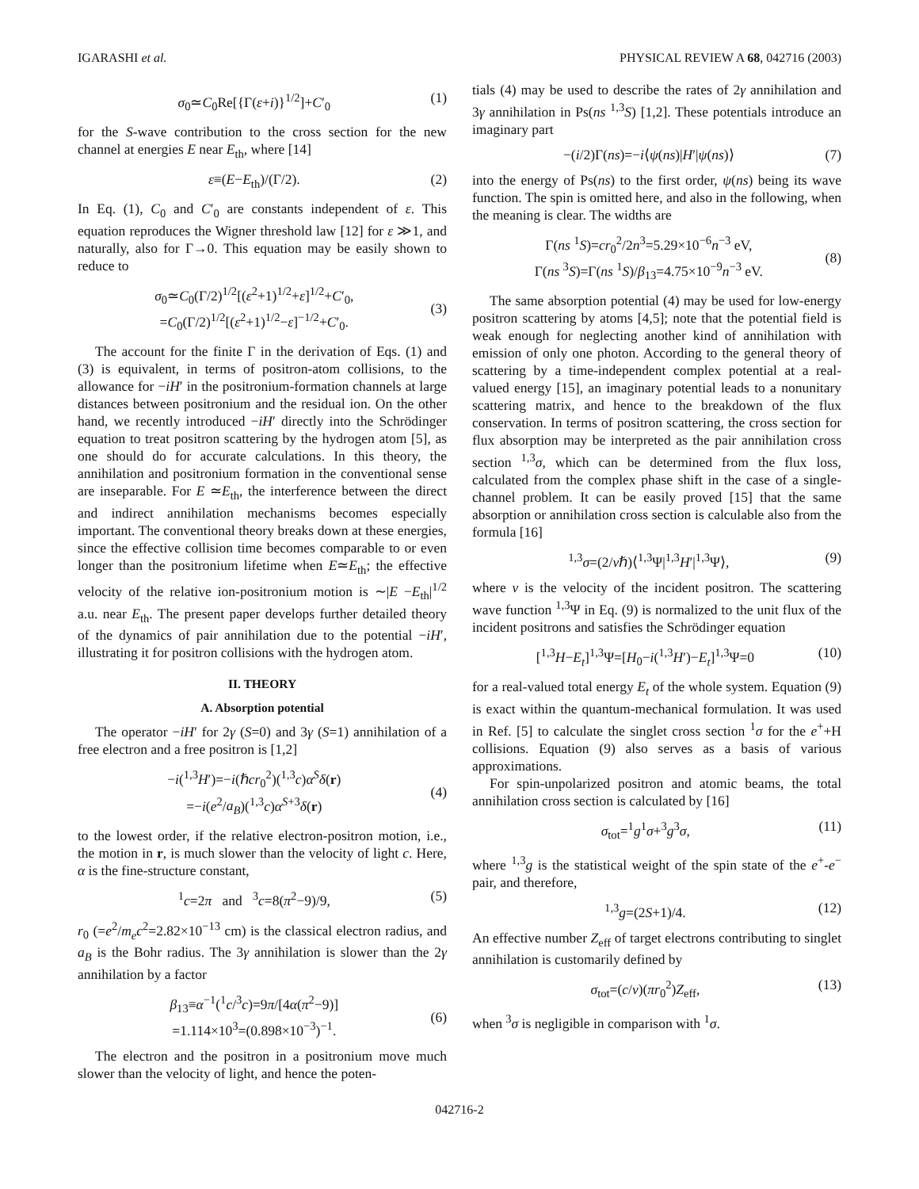IGARASHI et al. PHYSICAL REVIEW A 68, 042716 (2003)
σ<sub>0</sub>≃C<sub>0</sub>Re[{Γ(ε+i)}<sup>1/2</sup>]+C′<sub>0</sub> (1)
for the S-wave contribution to the cross section for the new channel at energies E near E<sub>th</sub>, where [14]
ε≡(E−E<sub>th</sub>)/(Γ/2). (2)
In Eq. (1), C<sub>0</sub> and C′<sub>0</sub> are constants independent of ε. This equation reproduces the Wigner threshold law [12] for ε ≫1, and naturally, also for Γ→0. This equation may be easily shown to reduce to
σ<sub>0</sub>≃C<sub>0</sub>(Γ/2)<sup>1/2</sup>[(ε<sup>2</sup>+1)<sup>1/2</sup>+ε]<sup>1/2</sup>+C′<sub>0</sub>,
=C<sub>0</sub>(Γ/2)<sup>1/2</sup>[(ε<sup>2</sup>+1)<sup>1/2</sup>−ε]<sup>−1/2</sup>+C′<sub>0</sub>.
(3)
The account for the finite Γ in the derivation of Eqs. (1) and (3) is equivalent, in terms of positron-atom collisions, to the allowance for −iH′ in the positronium-formation channels at large distances between positronium and the residual ion. On the other hand, we recently introduced −iH′ directly into the Schrödinger equation to treat positron scattering by the hydrogen atom [5], as one should do for accurate calculations. In this theory, the annihilation and positronium formation in the conventional sense are inseparable. For E ≃E<sub>th</sub>, the interference between the direct and indirect annihilation mechanisms becomes especially important. The conventional theory breaks down at these energies, since the effective collision time becomes comparable to or even longer than the positronium lifetime when E≃E<sub>th</sub>; the effective velocity of the relative ion-positronium motion is ∼|E −E<sub>th</sub>|<sup>1/2</sup> a.u. near E<sub>th</sub>. The present paper develops further detailed theory of the dynamics of pair annihilation due to the potential −iH′, illustrating it for positron collisions with the hydrogen atom.
II. THEORY
A. Absorption potential
The operator −iH′ for 2γ (S=0) and 3γ (S=1) annihilation of a free electron and a free positron is [1,2]
−i(<sup>1,3</sup>H′)=−i(ℏcr<sub>0</sub><sup>2</sup>)(<sup>1,3</sup>c)α<sup>S</sup>δ(r)
=−i(e<sup>2</sup>/a<sub>B</sub>)(<sup>1,3</sup>c)α<sup>S+3</sup>δ(r)
(4)
to the lowest order, if the relative electron-positron motion, i.e., the motion in r, is much slower than the velocity of light c. Here, α is the fine-structure constant,
<sup>1</sup> c=2π and <sup>3</sup>c=8(π<sup>2</sup>−9)/9, (5)
r<sub>0</sub> (=e<sup>2</sup>/m<sub>e</sub>c<sup>2</sup>=2.82×10<sup>−13</sup> cm) is the classical electron radius, and a<sub>B</sub> is the Bohr radius. The 3γ annihilation is slower than the 2γ annihilation by a factor
β<sub>13</sub>≡α<sup>−1</sup>(<sup>1</sup>c/<sup>3</sup>c)=9π/[4α(π<sup>2</sup>−9)]
=1.114×10<sup>3</sup>=(0.898×10<sup>−3</sup>)<sup>−1</sup>.
(6)
The electron and the positron in a positronium move much slower than the velocity of light, and hence the poten-
tials (4) may be used to describe the rates of 2γ annihilation and 3γ annihilation in Ps(ns <sup>1,3</sup>S) [1,2]. These potentials introduce an imaginary part
−(i/2)Γ(ns)=−i⟨ψ(ns)|H′|ψ(ns)⟩ (7)
into the energy of Ps(ns) to the first order, ψ(ns) being its wave function. The spin is omitted here, and also in the following, when the meaning is clear. The widths are
Γ(ns <sup>1</sup>S)=cr<sub>0</sub><sup>2</sup>/2n<sup>3</sup>=5.29×10<sup>−6</sup>n<sup>−3</sup> eV,
Γ(ns <sup>3</sup>S)=Γ(ns <sup>1</sup>S)/β<sub>13</sub>=4.75×10<sup>−9</sup>n<sup>−3</sup> eV.
(8)
The same absorption potential (4) may be used for low-energy positron scattering by atoms [4,5]; note that the potential field is weak enough for neglecting another kind of annihilation with emission of only one photon. According to the general theory of scattering by a time-independent complex potential at a real-valued energy [15], an imaginary potential leads to a nonunitary scattering matrix, and hence to the breakdown of the flux conservation. In terms of positron scattering, the cross section for flux absorption may be interpreted as the pair annihilation cross section <sup>1,3</sup>σ, which can be determined from the flux loss, calculated from the complex phase shift in the case of a single-channel problem. It can be easily proved [15] that the same absorption or annihilation cross section is calculable also from the formula [16]
<sup>1,3</sup>σ=(2/vℏ)⟨<sup>1,3</sup>Ψ|<sup>1,3</sup>H′|<sup>1,3</sup>Ψ⟩, (9)
where v is the velocity of the incident positron. The scattering wave function <sup>1,3</sup>Ψ in Eq. (9) is normalized to the unit flux of the incident positrons and satisfies the Schrödinger equation
[<sup>1,3</sup>H−E<sub>t</sub>]<sup>1,3</sup>Ψ=[H<sub>0</sub>−i(<sup>1,3</sup>H′)−E<sub>t</sub>]<sup>1,3</sup>Ψ=0 (10)
for a real-valued total energy E<sub>t</sub> of the whole system. Equation (9) is exact within the quantum-mechanical formulation. It was used in Ref. [5] to calculate the singlet cross section <sup>1</sup>σ for the e<sup>+</sup>+H collisions. Equation (9) also serves as a basis of various approximations.
For spin-unpolarized positron and atomic beams, the total annihilation cross section is calculated by [16]
σ<sub>tot</sub>=<sup>1</sup>g<sup>1</sup>σ+<sup>3</sup>g<sup>3</sup>σ, (11)
where <sup>1,3</sup>g is the statistical weight of the spin state of the e<sup>+</sup>-e<sup>−</sup> pair, and therefore,
<sup>1,3</sup>g=(2S+1)/4. (12)
An effective number Z<sub>eff</sub> of target electrons contributing to singlet annihilation is customarily defined by
σ<sub>tot</sub>=(c/v)(πr<sub>0</sub><sup>2</sup>)Z<sub>eff</sub>, (13)
when <sup>3</sup>σ is negligible in comparison with <sup>1</sup>σ.
042716-2